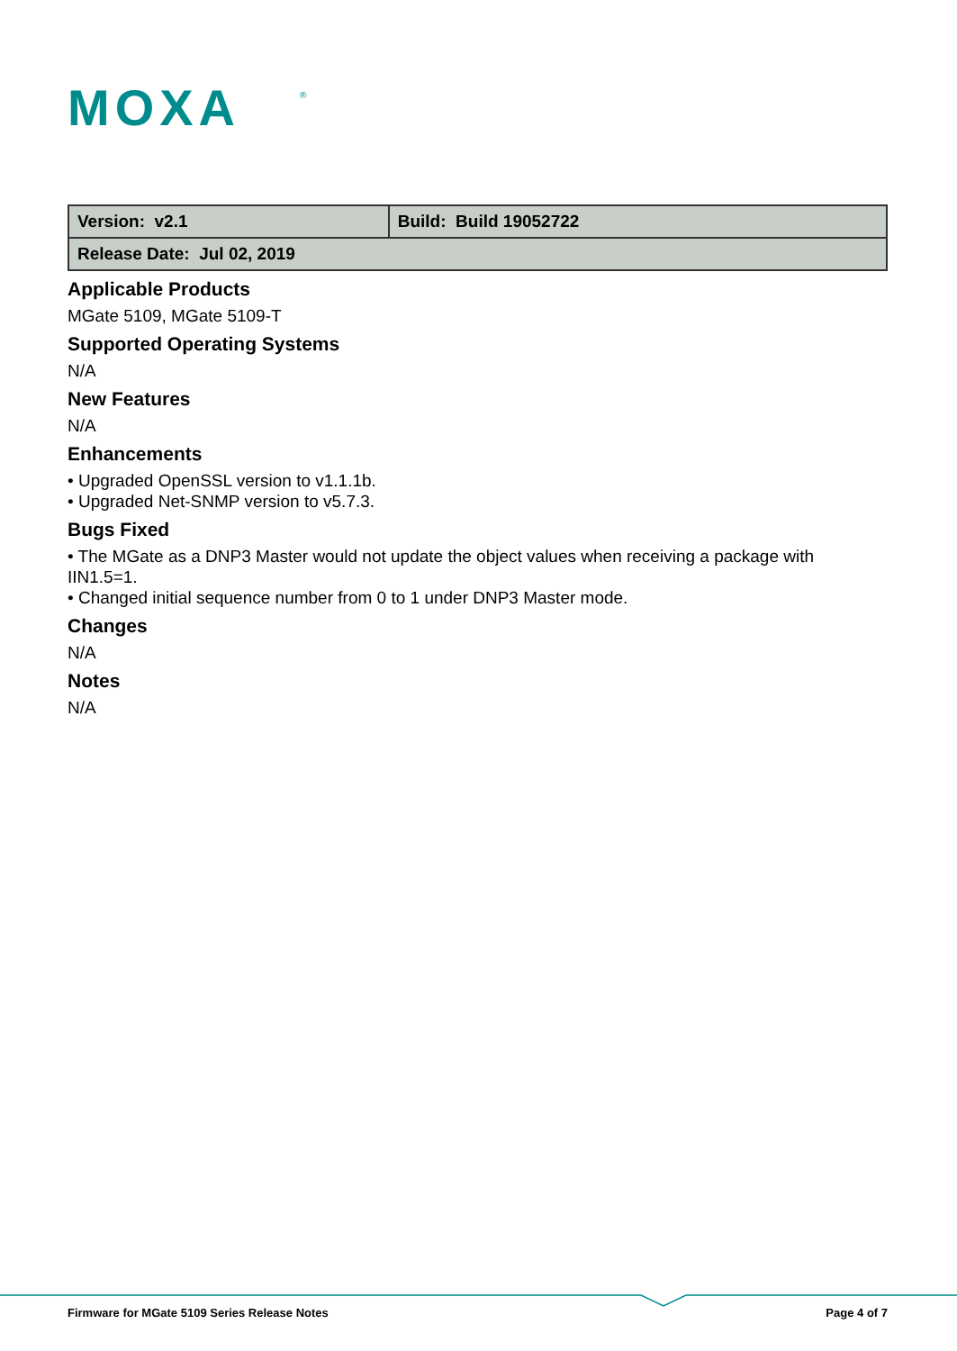MOXA
®
| Version: v2.1 | Build: Build 19052722 |
| Release Date: Jul 02, 2019 | |
Applicable Products
MGate 5109, MGate 5109-T
Supported Operating Systems
N/A
New Features
N/A
Enhancements
• Upgraded OpenSSL version to v1.1.1b.
• Upgraded Net-SNMP version to v5.7.3.
Bugs Fixed
• The MGate as a DNP3 Master would not update the object values when receiving a package with IIN1.5=1.
• Changed initial sequence number from 0 to 1 under DNP3 Master mode.
Changes
N/A
Notes
N/A
Firmware for MGate 5109 Series Release Notes Page 4 of 7